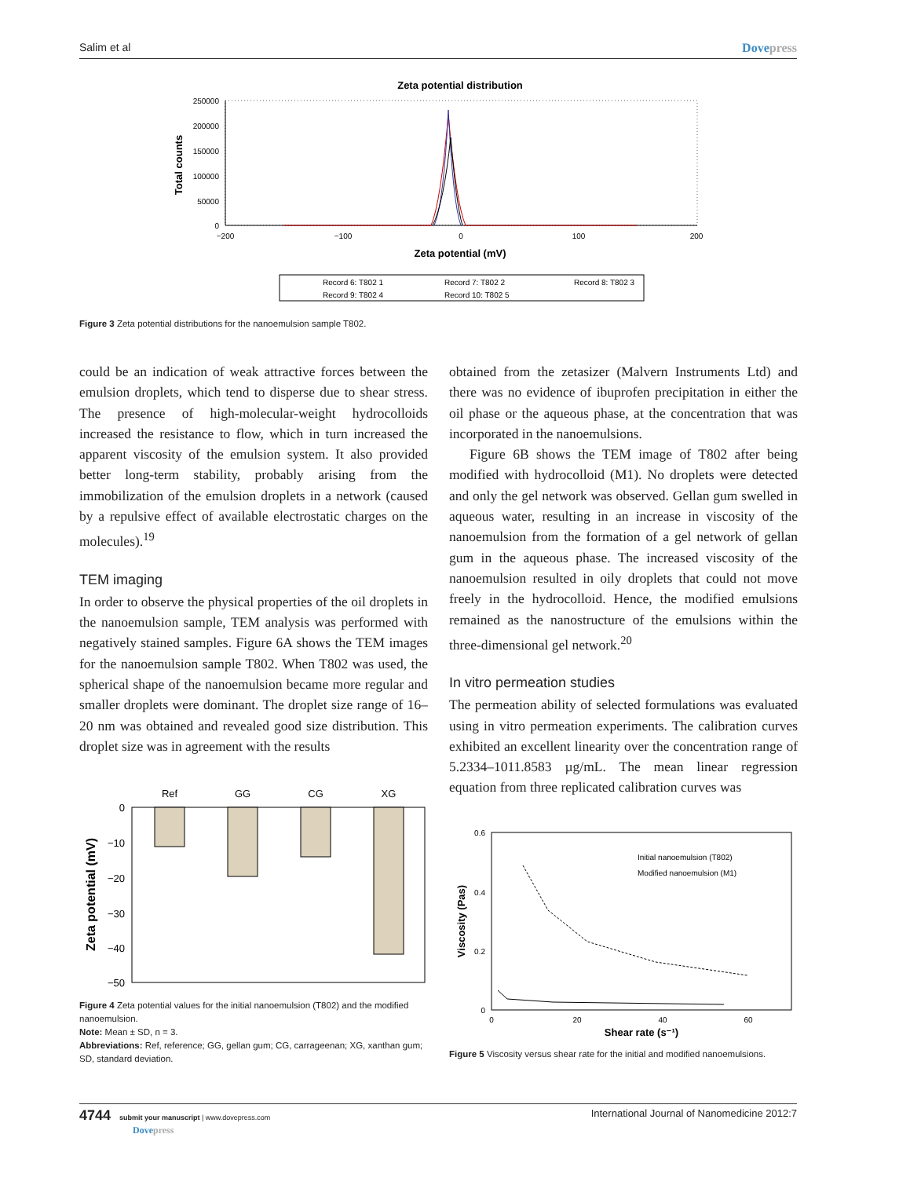Salim et al Dovepress
Zeta potential distribution
250000
200000
150000
100000
50000
0
−200
−100
0
100
200
Zeta potential (mV)
Total counts
Record 6: T802 1
Record 7: T802 2
Record 8: T802 3
Record 9: T802 4
Record 10: T802 5
Figure 3 Zeta potential distributions for the nanoemulsion sample T802.
could be an indication of weak attractive forces between the emulsion droplets, which tend to disperse due to shear stress. The presence of high-molecular-weight hydrocolloids increased the resistance to flow, which in turn increased the apparent viscosity of the emulsion system. It also provided better long-term stability, probably arising from the immobilization of the emulsion droplets in a network (caused by a repulsive effect of available electrostatic charges on the molecules).<sup>19</sup>
TEM imaging
In order to observe the physical properties of the oil droplets in the nanoemulsion sample, TEM analysis was performed with negatively stained samples. Figure 6A shows the TEM images for the nanoemulsion sample T802. When T802 was used, the spherical shape of the nanoemulsion became more regular and smaller droplets were dominant. The droplet size range of 16–20 nm was obtained and revealed good size distribution. This droplet size was in agreement with the results
obtained from the zetasizer (Malvern Instruments Ltd) and there was no evidence of ibuprofen precipitation in either the oil phase or the aqueous phase, at the concentration that was incorporated in the nanoemulsions.
Figure 6B shows the TEM image of T802 after being modified with hydrocolloid (M1). No droplets were detected and only the gel network was observed. Gellan gum swelled in aqueous water, resulting in an increase in viscosity of the nanoemulsion from the formation of a gel network of gellan gum in the aqueous phase. The increased viscosity of the nanoemulsion resulted in oily droplets that could not move freely in the hydrocolloid. Hence, the modified emulsions remained as the nanostructure of the emulsions within the three-dimensional gel network.<sup>20</sup>
In vitro permeation studies
The permeation ability of selected formulations was evaluated using in vitro permeation experiments. The calibration curves exhibited an excellent linearity over the concentration range of 5.2334–1011.8583 µg/mL. The mean linear regression equation from three replicated calibration curves was
Ref
GG
CG
XG
0
−10
−20
−30
−40
−50
Zeta potential (mV)
Figure 4 Zeta potential values for the initial nanoemulsion (T802) and the modified nanoemulsion.
Note: Mean ± SD, n = 3.
Abbreviations: Ref, reference; GG, gellan gum; CG, carrageenan; XG, xanthan gum; SD, standard deviation.
0.6
0.4
0.2
0
0
20
40
60
Shear rate (s⁻¹)
Viscosity (Pas)
Initial nanoemulsion (T802)
Modified nanoemulsion (M1)
Figure 5 Viscosity versus shear rate for the initial and modified nanoemulsions.
4744 submit your manuscript | www.dovepress.com
Dovepress International Journal of Nanomedicine 2012:7